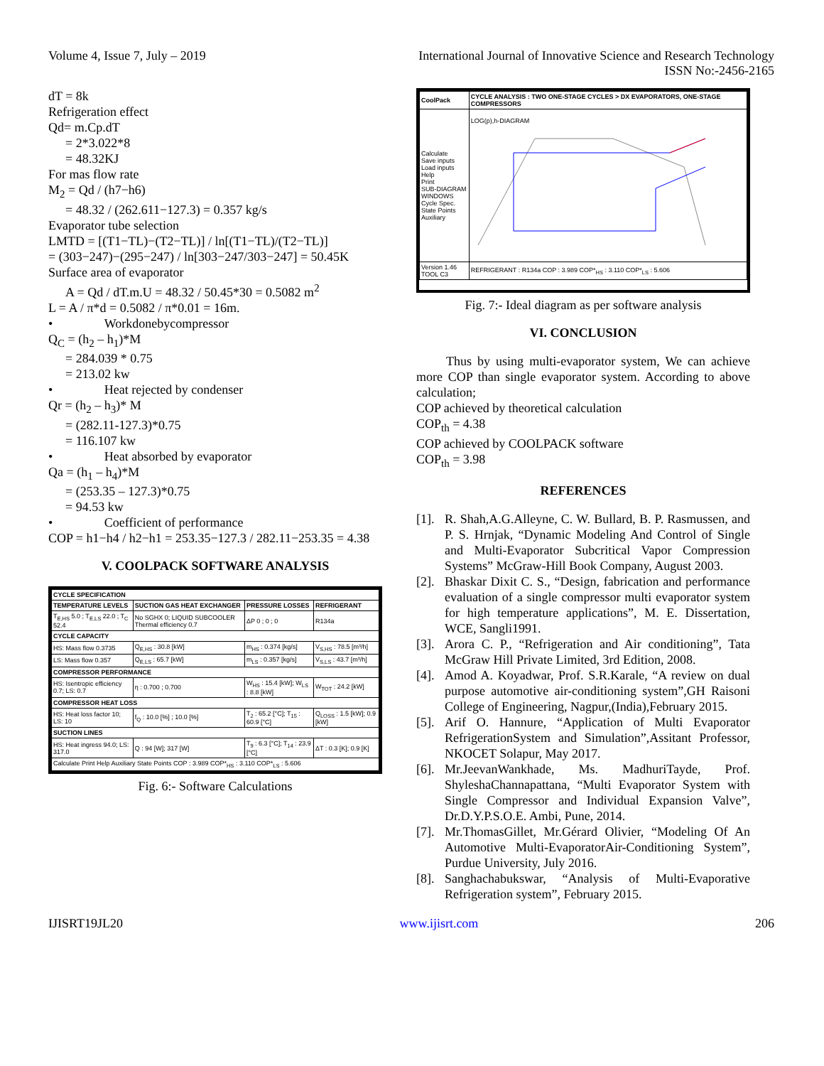Volume 4, Issue 7, July – 2019 International Journal of Innovative Science and Research Technology
ISSN No:-2456-2165
dT = 8k
Refrigeration effect
Qd= m.Cp.dT
= 2*3.022*8
= 48.32KJ
For mas flow rate
M<sub>2</sub> = Qd / (h7−h6)
= 48.32 / (262.611−127.3) = 0.357 kg/s
Evaporator tube selection
LMTD = [(T1−TL)−(T2−TL)] / ln[(T1−TL)/(T2−TL)]
= (303−247)−(295−247) / ln[303−247/303−247] = 50.45K
Surface area of evaporator
A = Qd / dT.m.U = 48.32 / 50.45*30 = 0.5082 m<sup>2</sup>
L = A / π*d = 0.5082 / π*0.01 = 16m.
• Workdonebycompressor
Q<sub>C</sub> = (h<sub>2</sub> – h<sub>1</sub>)*M
= 284.039 * 0.75
= 213.02 kw
• Heat rejected by condenser
Qr = (h<sub>2</sub> – h<sub>3</sub>)* M
= (282.11-127.3)*0.75
= 116.107 kw
• Heat absorbed by evaporator
Qa = (h<sub>1</sub> – h<sub>4</sub>)*M
= (253.35 – 127.3)*0.75
= 94.53 kw
• Coefficient of performance
COP = h1−h4 / h2−h1 = 253.35−127.3 / 282.11−253.35 = 4.38
V. COOLPACK SOFTWARE ANALYSIS
| CYCLE SPECIFICATION | | | |
| --- | --- | --- | --- |
| TEMPERATURE LEVELS | SUCTION GAS HEAT EXCHANGER | PRESSURE LOSSES | REFRIGERANT |
| T<sub>E,HS</sub> 5.0 ; T<sub>E,LS</sub> 22.0 ; T<sub>C</sub> 52.4 | No SGHX 0; LIQUID SUBCOOLER Thermal efficiency 0.7 | ΔP 0 ; 0 ; 0 | R134a |
| CYCLE CAPACITY | | | |
| HS: Mass flow 0.3735 | Q<sub>E,HS</sub> : 30.8 [kW] | m<sub>HS</sub> : 0.374 [kg/s] | V<sub>S,HS</sub> : 78.5 [m³/h] |
| LS: Mass flow 0.357 | Q<sub>E,LS</sub> : 65.7 [kW] | m<sub>LS</sub> : 0.357 [kg/s] | V<sub>S,LS</sub> : 43.7 [m³/h] |
| COMPRESSOR PERFORMANCE | | | |
| HS: Isentropic efficiency 0.7; LS: 0.7 | η : 0.700 ; 0.700 | W<sub>HS</sub> : 15.4 [kW]; W<sub>LS</sub> : 8.8 [kW] | W<sub>TOT</sub> : 24.2 [kW] |
| COMPRESSOR HEAT LOSS | | | |
| HS: Heat loss factor 10; LS: 10 | f<sub>Q</sub> : 10.0 [%] ; 10.0 [%] | T<sub>2</sub> : 65.2 [°C]; T<sub>15</sub> : 60.9 [°C] | Q<sub>LOSS</sub> : 1.5 [kW]; 0.9 [kW] |
| SUCTION LINES | | | |
| HS: Heat ingress 94.0; LS: 317.0 | Q : 94 [W]; 317 [W] | T<sub>9</sub> : 6.3 [°C]; T<sub>14</sub> : 23.9 [°C] | ΔT : 0.3 [K]; 0.9 [K] |
| Calculate Print Help Auxiliary State Points COP : 3.989 COP*<sub>HS</sub> : 3.110 COP*<sub>LS</sub> : 5.606 | | | |
Fig. 6:- Software Calculations
| CoolPack | CYCLE ANALYSIS : TWO ONE-STAGE CYCLES > DX EVAPORATORS, ONE-STAGE COMPRESSORS |
| --- | --- |
| Calculate Save inputs Load inputs Help Print SUB-DIAGRAM WINDOWS Cycle Spec. State Points Auxiliary | LOG(p),h-DIAGRAM |
| Version 1.46 TOOL C3 | REFRIGERANT : R134a COP : 3.989 COP*<sub>HS</sub> : 3.110 COP*<sub>LS</sub> : 5.606 |
Fig. 7:- Ideal diagram as per software analysis
VI. CONCLUSION
Thus by using multi-evaporator system, We can achieve more COP than single evaporator system. According to above calculation;
COP achieved by theoretical calculation
COP<sub>th</sub> = 4.38
COP achieved by COOLPACK software
COP<sub>th</sub> = 3.98
REFERENCES
[1]. R. Shah,A.G.Alleyne, C. W. Bullard, B. P. Rasmussen, and P. S. Hrnjak, “Dynamic Modeling And Control of Single and Multi-Evaporator Subcritical Vapor Compression Systems” McGraw-Hill Book Company, August 2003.
[2]. Bhaskar Dixit C. S., “Design, fabrication and performance evaluation of a single compressor multi evaporator system for high temperature applications”, M. E. Dissertation, WCE, Sangli1991.
[3]. Arora C. P., “Refrigeration and Air conditioning”, Tata McGraw Hill Private Limited, 3rd Edition, 2008.
[4]. Amod A. Koyadwar, Prof. S.R.Karale, “A review on dual purpose automotive air-conditioning system”,GH Raisoni College of Engineering, Nagpur,(India),February 2015.
[5]. Arif O. Hannure, “Application of Multi Evaporator RefrigerationSystem and Simulation”,Assitant Professor, NKOCET Solapur, May 2017.
[6]. Mr.JeevanWankhade, Ms. MadhuriTayde, Prof. ShyleshaChannapattana, “Multi Evaporator System with Single Compressor and Individual Expansion Valve”, Dr.D.Y.P.S.O.E. Ambi, Pune, 2014.
[7]. Mr.ThomasGillet, Mr.Gérard Olivier, “Modeling Of An Automotive Multi-EvaporatorAir-Conditioning System”, Purdue University, July 2016.
[8]. Sanghachabukswar, “Analysis of Multi-Evaporative Refrigeration system”, February 2015.
IJISRT19JL20 www.ijisrt.com 206